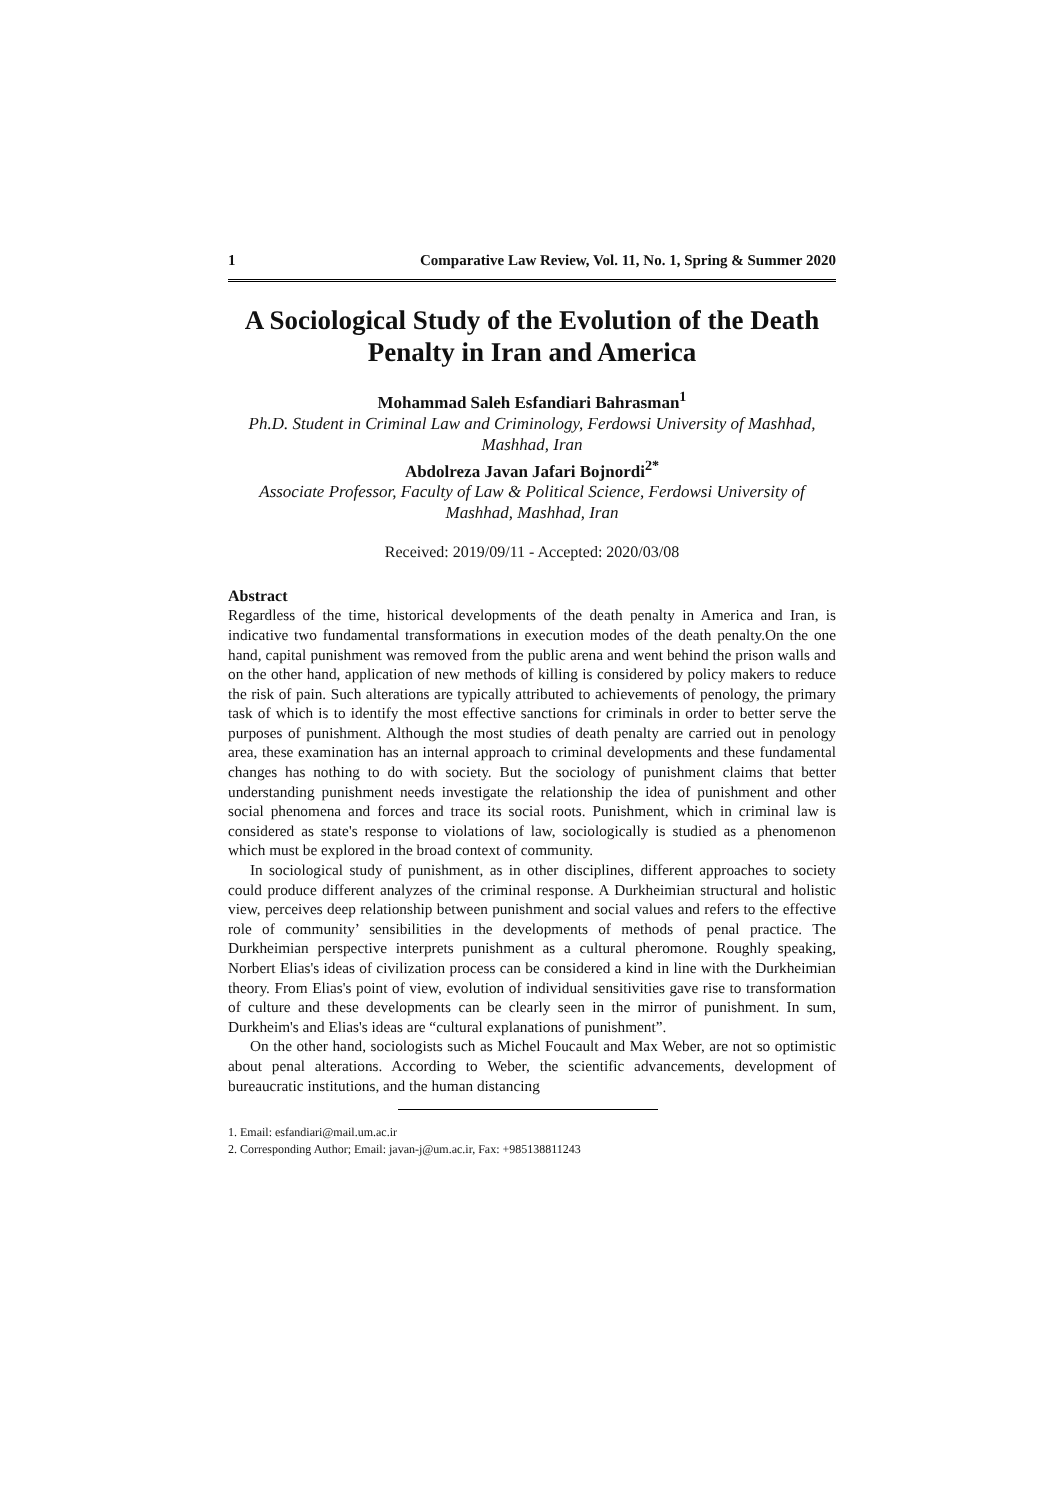1 Comparative Law Review, Vol. 11, No. 1, Spring & Summer 2020
A Sociological Study of the Evolution of the Death Penalty in Iran and America
Mohammad Saleh Esfandiari Bahrasman<sup>1</sup>
Ph.D. Student in Criminal Law and Criminology, Ferdowsi University of Mashhad, Mashhad, Iran
Abdolreza Javan Jafari Bojnordi<sup>2*</sup>
Associate Professor, Faculty of Law & Political Science, Ferdowsi University of Mashhad, Mashhad, Iran
Received: 2019/09/11 - Accepted: 2020/03/08
Abstract
Regardless of the time, historical developments of the death penalty in America and Iran, is indicative two fundamental transformations in execution modes of the death penalty.On the one hand, capital punishment was removed from the public arena and went behind the prison walls and on the other hand, application of new methods of killing is considered by policy makers to reduce the risk of pain. Such alterations are typically attributed to achievements of penology, the primary task of which is to identify the most effective sanctions for criminals in order to better serve the purposes of punishment. Although the most studies of death penalty are carried out in penology area, these examination has an internal approach to criminal developments and these fundamental changes has nothing to do with society. But the sociology of punishment claims that better understanding punishment needs investigate the relationship the idea of punishment and other social phenomena and forces and trace its social roots. Punishment, which in criminal law is considered as state's response to violations of law, sociologically is studied as a phenomenon which must be explored in the broad context of community.
In sociological study of punishment, as in other disciplines, different approaches to society could produce different analyzes of the criminal response. A Durkheimian structural and holistic view, perceives deep relationship between punishment and social values and refers to the effective role of community’ sensibilities in the developments of methods of penal practice. The Durkheimian perspective interprets punishment as a cultural pheromone. Roughly speaking, Norbert Elias's ideas of civilization process can be considered a kind in line with the Durkheimian theory. From Elias's point of view, evolution of individual sensitivities gave rise to transformation of culture and these developments can be clearly seen in the mirror of punishment. In sum, Durkheim's and Elias's ideas are “cultural explanations of punishment”.
On the other hand, sociologists such as Michel Foucault and Max Weber, are not so optimistic about penal alterations. According to Weber, the scientific advancements, development of bureaucratic institutions, and the human distancing
1. Email: esfandiari@mail.um.ac.ir
2. Corresponding Author; Email: javan-j@um.ac.ir, Fax: +985138811243